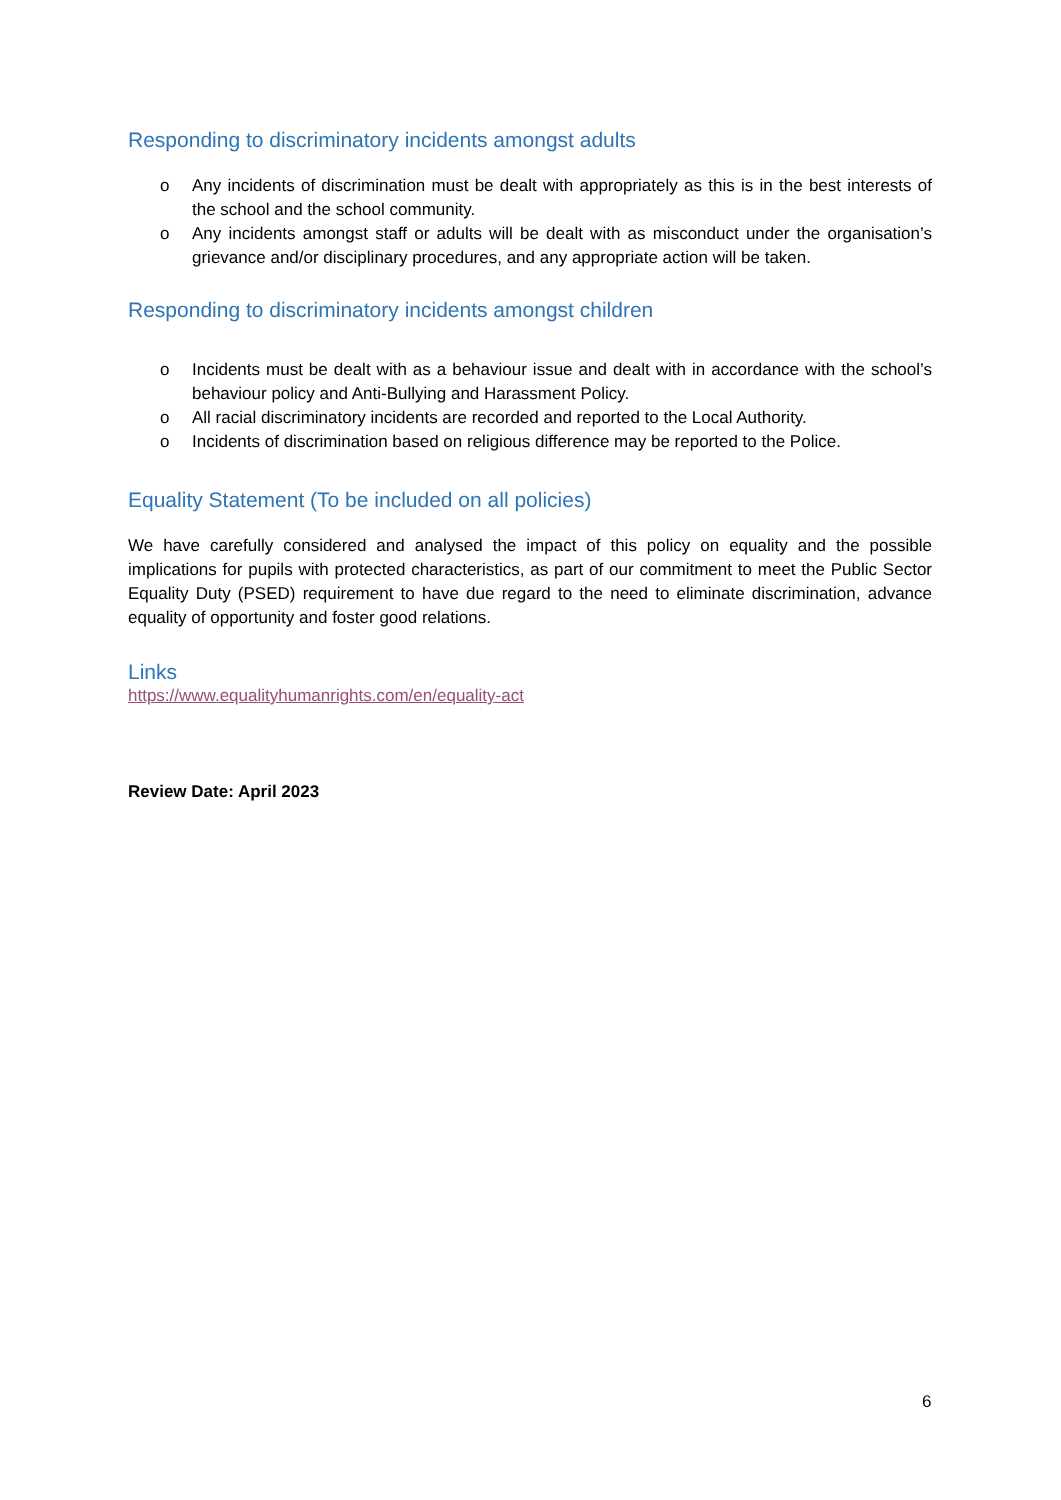Responding to discriminatory incidents amongst adults
o Any incidents of discrimination must be dealt with appropriately as this is in the best interests of the school and the school community.
o Any incidents amongst staff or adults will be dealt with as misconduct under the organisation’s grievance and/or disciplinary procedures, and any appropriate action will be taken.
Responding to discriminatory incidents amongst children
o Incidents must be dealt with as a behaviour issue and dealt with in accordance with the school’s behaviour policy and Anti-Bullying and Harassment Policy.
o All racial discriminatory incidents are recorded and reported to the Local Authority.
o Incidents of discrimination based on religious difference may be reported to the Police.
Equality Statement (To be included on all policies)
We have carefully considered and analysed the impact of this policy on equality and the possible implications for pupils with protected characteristics, as part of our commitment to meet the Public Sector Equality Duty (PSED) requirement to have due regard to the need to eliminate discrimination, advance equality of opportunity and foster good relations.
Links
https://www.equalityhumanrights.com/en/equality-act
Review Date: April 2023
6